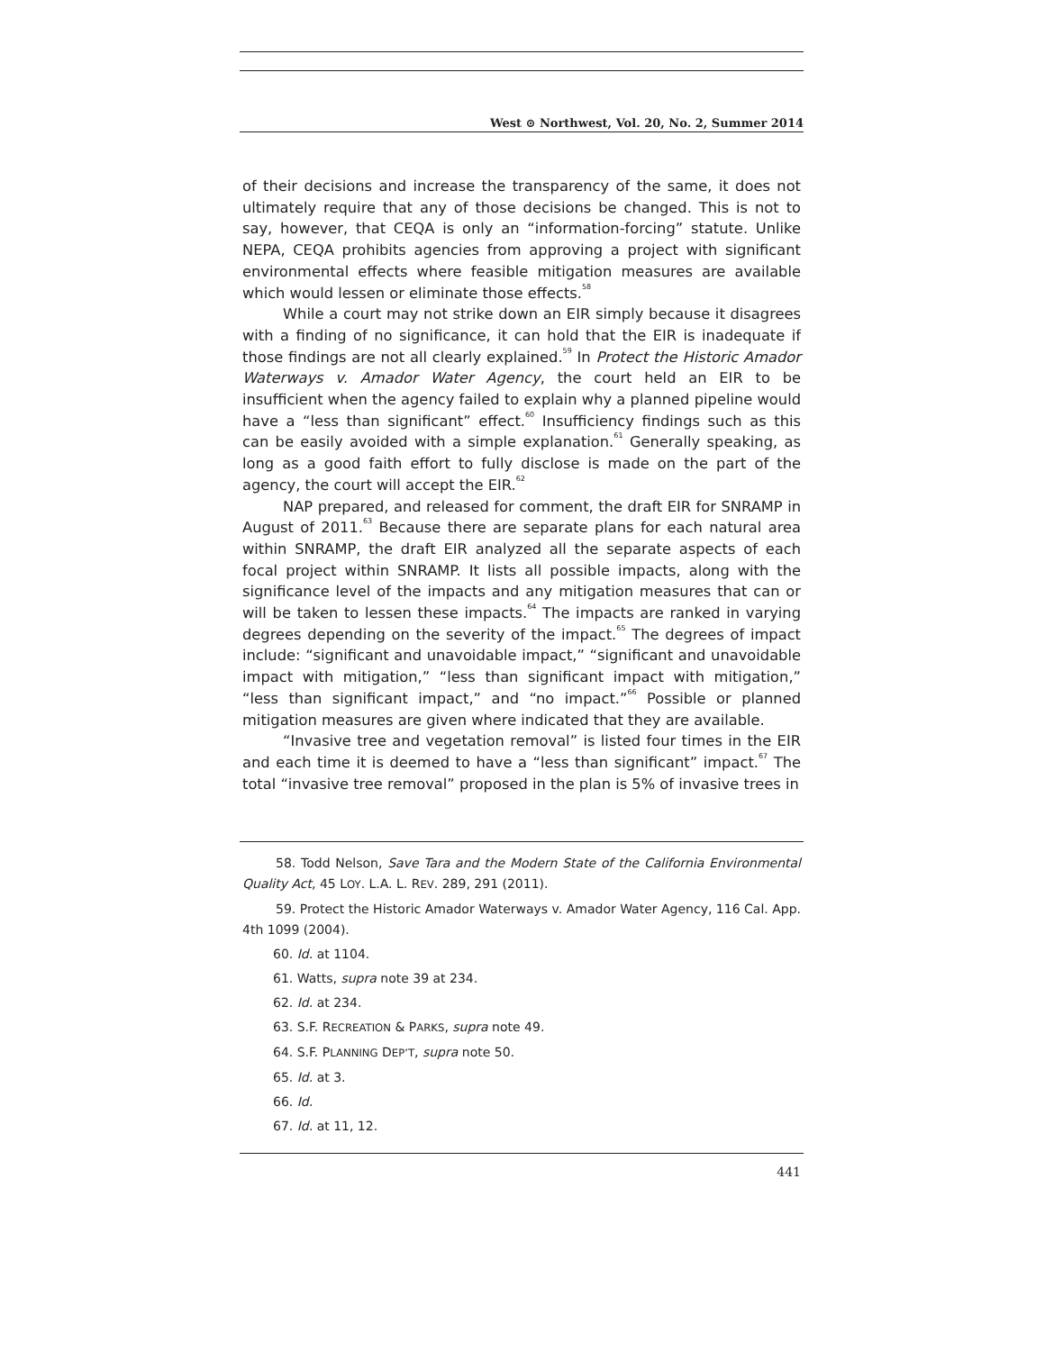West ⊙ Northwest, Vol. 20, No. 2, Summer 2014
of their decisions and increase the transparency of the same, it does not ultimately require that any of those decisions be changed. This is not to say, however, that CEQA is only an “information-forcing” statute. Unlike NEPA, CEQA prohibits agencies from approving a project with significant environmental effects where feasible mitigation measures are available which would lessen or eliminate those effects.<sup>58</sup>
While a court may not strike down an EIR simply because it disagrees with a finding of no significance, it can hold that the EIR is inadequate if those findings are not all clearly explained.<sup>59</sup> In Protect the Historic Amador Waterways v. Amador Water Agency, the court held an EIR to be insufficient when the agency failed to explain why a planned pipeline would have a “less than significant” effect.<sup>60</sup> Insufficiency findings such as this can be easily avoided with a simple explanation.<sup>61</sup> Generally speaking, as long as a good faith effort to fully disclose is made on the part of the agency, the court will accept the EIR.<sup>62</sup>
NAP prepared, and released for comment, the draft EIR for SNRAMP in August of 2011.<sup>63</sup> Because there are separate plans for each natural area within SNRAMP, the draft EIR analyzed all the separate aspects of each focal project within SNRAMP. It lists all possible impacts, along with the significance level of the impacts and any mitigation measures that can or will be taken to lessen these impacts.<sup>64</sup> The impacts are ranked in varying degrees depending on the severity of the impact.<sup>65</sup> The degrees of impact include: “significant and unavoidable impact,” “significant and unavoidable impact with mitigation,” “less than significant impact with mitigation,” “less than significant impact,” and “no impact.”<sup>66</sup> Possible or planned mitigation measures are given where indicated that they are available.
“Invasive tree and vegetation removal” is listed four times in the EIR and each time it is deemed to have a “less than significant” impact.<sup>67</sup> The total “invasive tree removal” proposed in the plan is 5% of invasive trees in
58. Todd Nelson, Save Tara and the Modern State of the California Environmental Quality Act, 45 LOY. L.A. L. REV. 289, 291 (2011).
59. Protect the Historic Amador Waterways v. Amador Water Agency, 116 Cal. App. 4th 1099 (2004).
60. Id. at 1104.
61. Watts, supra note 39 at 234.
62. Id. at 234.
63. S.F. RECREATION & PARKS, supra note 49.
64. S.F. PLANNING DEP’T, supra note 50.
65. Id. at 3.
66. Id.
67. Id. at 11, 12.
441